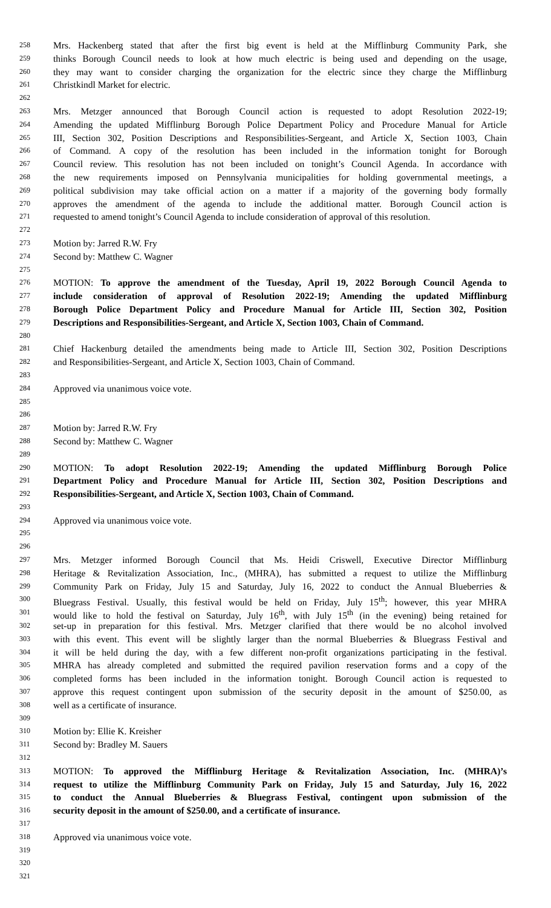258 Mrs. Hackenberg stated that after the first big event is held at the Mifflinburg Community Park, she
259 thinks Borough Council needs to look at how much electric is being used and depending on the usage,
260 they may want to consider charging the organization for the electric since they charge the Mifflinburg
261 Christkindl Market for electric.
262
263 Mrs. Metzger announced that Borough Council action is requested to adopt Resolution 2022-19;
264 Amending the updated Mifflinburg Borough Police Department Policy and Procedure Manual for Article
265 III, Section 302, Position Descriptions and Responsibilities-Sergeant, and Article X, Section 1003, Chain
266 of Command. A copy of the resolution has been included in the information tonight for Borough
267 Council review. This resolution has not been included on tonight’s Council Agenda. In accordance with
268 the new requirements imposed on Pennsylvania municipalities for holding governmental meetings, a
269 political subdivision may take official action on a matter if a majority of the governing body formally
270 approves the amendment of the agenda to include the additional matter. Borough Council action is
271 requested to amend tonight’s Council Agenda to include consideration of approval of this resolution.
272
273 Motion by: Jarred R.W. Fry
274 Second by: Matthew C. Wagner
275
276 MOTION: To approve the amendment of the Tuesday, April 19, 2022 Borough Council Agenda to
277 include consideration of approval of Resolution 2022-19; Amending the updated Mifflinburg
278 Borough Police Department Policy and Procedure Manual for Article III, Section 302, Position
279 Descriptions and Responsibilities-Sergeant, and Article X, Section 1003, Chain of Command.
280
281 Chief Hackenburg detailed the amendments being made to Article III, Section 302, Position Descriptions
282 and Responsibilities-Sergeant, and Article X, Section 1003, Chain of Command.
283
284 Approved via unanimous voice vote.
285
286
287 Motion by: Jarred R.W. Fry
288 Second by: Matthew C. Wagner
289
290 MOTION: To adopt Resolution 2022-19; Amending the updated Mifflinburg Borough Police
291 Department Policy and Procedure Manual for Article III, Section 302, Position Descriptions and
292 Responsibilities-Sergeant, and Article X, Section 1003, Chain of Command.
293
294 Approved via unanimous voice vote.
295
296
297 Mrs. Metzger informed Borough Council that Ms. Heidi Criswell, Executive Director Mifflinburg
298 Heritage & Revitalization Association, Inc., (MHRA), has submitted a request to utilize the Mifflinburg
299 Community Park on Friday, July 15 and Saturday, July 16, 2022 to conduct the Annual Blueberries &
300 Bluegrass Festival. Usually, this festival would be held on Friday, July 15<sup>th</sup>; however, this year MHRA
301 would like to hold the festival on Saturday, July 16<sup>th</sup>, with July 15<sup>th</sup> (in the evening) being retained for
302 set-up in preparation for this festival. Mrs. Metzger clarified that there would be no alcohol involved
303 with this event. This event will be slightly larger than the normal Blueberries & Bluegrass Festival and
304 it will be held during the day, with a few different non-profit organizations participating in the festival.
305 MHRA has already completed and submitted the required pavilion reservation forms and a copy of the
306 completed forms has been included in the information tonight. Borough Council action is requested to
307 approve this request contingent upon submission of the security deposit in the amount of $250.00, as
308 well as a certificate of insurance.
309
310 Motion by: Ellie K. Kreisher
311 Second by: Bradley M. Sauers
312
313 MOTION: To approved the Mifflinburg Heritage & Revitalization Association, Inc. (MHRA)’s
314 request to utilize the Mifflinburg Community Park on Friday, July 15 and Saturday, July 16, 2022
315 to conduct the Annual Blueberries & Bluegrass Festival, contingent upon submission of the
316 security deposit in the amount of $250.00, and a certificate of insurance.
317
318 Approved via unanimous voice vote.
319
320
321